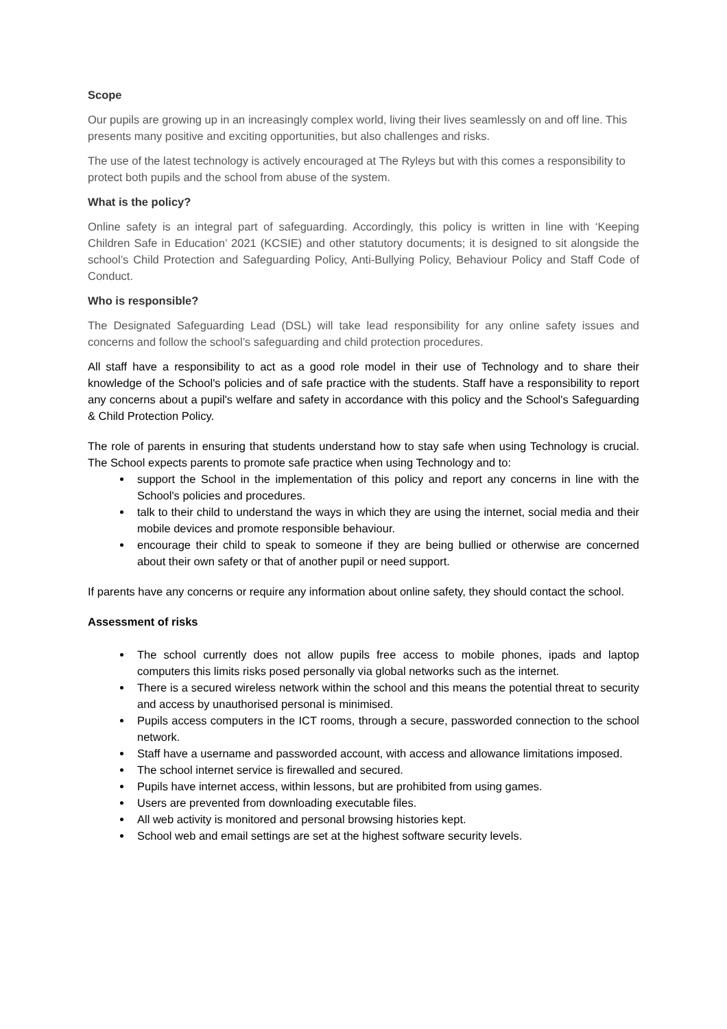Scope
Our pupils are growing up in an increasingly complex world, living their lives seamlessly on and off line. This presents many positive and exciting opportunities, but also challenges and risks.
The use of the latest technology is actively encouraged at The Ryleys but with this comes a responsibility to protect both pupils and the school from abuse of the system.
What is the policy?
Online safety is an integral part of safeguarding. Accordingly, this policy is written in line with ‘Keeping Children Safe in Education’ 2021 (KCSIE) and other statutory documents; it is designed to sit alongside the school’s Child Protection and Safeguarding Policy, Anti-Bullying Policy, Behaviour Policy and Staff Code of Conduct.
Who is responsible?
The Designated Safeguarding Lead (DSL) will take lead responsibility for any online safety issues and concerns and follow the school’s safeguarding and child protection procedures.
All staff have a responsibility to act as a good role model in their use of Technology and to share their knowledge of the School's policies and of safe practice with the students. Staff have a responsibility to report any concerns about a pupil's welfare and safety in accordance with this policy and the School's Safeguarding & Child Protection Policy.
The role of parents in ensuring that students understand how to stay safe when using Technology is crucial. The School expects parents to promote safe practice when using Technology and to:
support the School in the implementation of this policy and report any concerns in line with the School's policies and procedures.
talk to their child to understand the ways in which they are using the internet, social media and their mobile devices and promote responsible behaviour.
encourage their child to speak to someone if they are being bullied or otherwise are concerned about their own safety or that of another pupil or need support.
If parents have any concerns or require any information about online safety, they should contact the school.
Assessment of risks
The school currently does not allow pupils free access to mobile phones, ipads and laptop computers this limits risks posed personally via global networks such as the internet.
There is a secured wireless network within the school and this means the potential threat to security and access by unauthorised personal is minimised.
Pupils access computers in the ICT rooms, through a secure, passworded connection to the school network.
Staff have a username and passworded account, with access and allowance limitations imposed.
The school internet service is firewalled and secured.
Pupils have internet access, within lessons, but are prohibited from using games.
Users are prevented from downloading executable files.
All web activity is monitored and personal browsing histories kept.
School web and email settings are set at the highest software security levels.